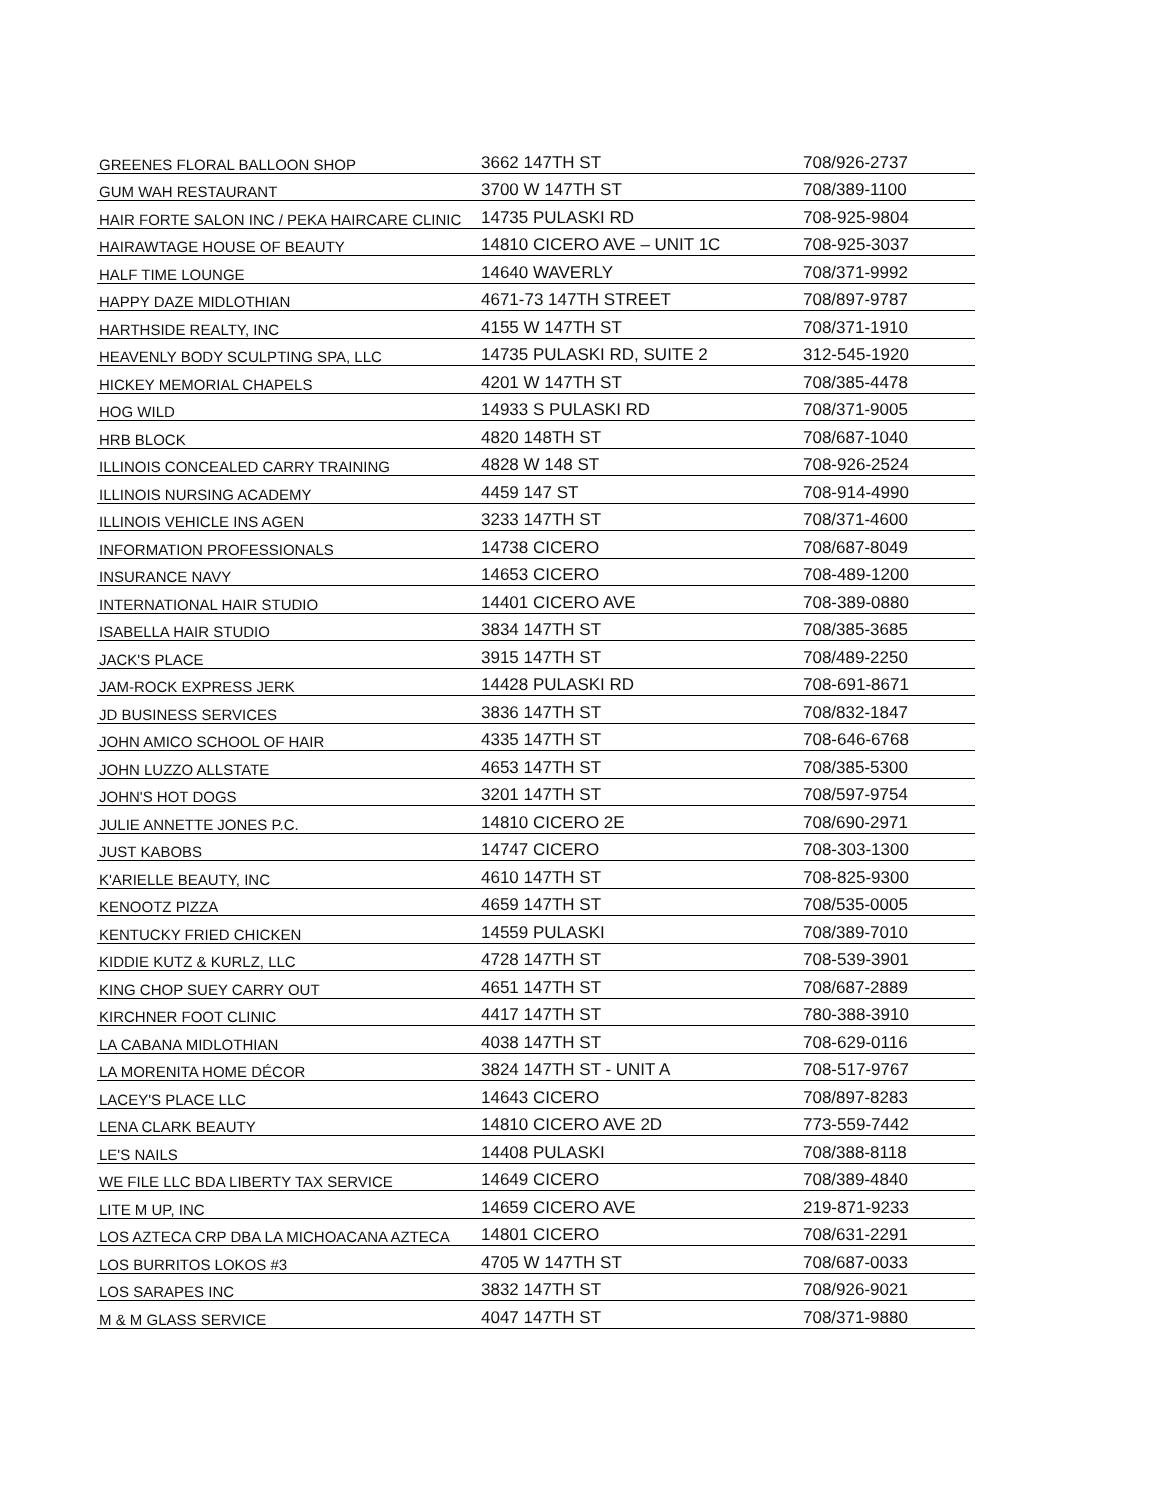| GREENES FLORAL BALLOON SHOP | 3662 147TH ST | 708/926-2737 |
| GUM WAH RESTAURANT | 3700 W 147TH ST | 708/389-1100 |
| HAIR FORTE SALON INC / PEKA HAIRCARE CLINIC | 14735 PULASKI RD | 708-925-9804 |
| HAIRAWTAGE HOUSE OF BEAUTY | 14810 CICERO AVE – UNIT 1C | 708-925-3037 |
| HALF TIME LOUNGE | 14640 WAVERLY | 708/371-9992 |
| HAPPY DAZE MIDLOTHIAN | 4671-73 147TH STREET | 708/897-9787 |
| HARTHSIDE REALTY, INC | 4155 W 147TH ST | 708/371-1910 |
| HEAVENLY BODY SCULPTING SPA, LLC | 14735 PULASKI RD, SUITE 2 | 312-545-1920 |
| HICKEY MEMORIAL CHAPELS | 4201 W 147TH ST | 708/385-4478 |
| HOG WILD | 14933 S PULASKI RD | 708/371-9005 |
| HRB BLOCK | 4820 148TH ST | 708/687-1040 |
| ILLINOIS CONCEALED CARRY TRAINING | 4828 W 148 ST | 708-926-2524 |
| ILLINOIS NURSING ACADEMY | 4459 147 ST | 708-914-4990 |
| ILLINOIS VEHICLE INS AGEN | 3233 147TH ST | 708/371-4600 |
| INFORMATION PROFESSIONALS | 14738 CICERO | 708/687-8049 |
| INSURANCE NAVY | 14653 CICERO | 708-489-1200 |
| INTERNATIONAL HAIR STUDIO | 14401 CICERO AVE | 708-389-0880 |
| ISABELLA HAIR STUDIO | 3834 147TH ST | 708/385-3685 |
| JACK'S PLACE | 3915 147TH ST | 708/489-2250 |
| JAM-ROCK EXPRESS JERK | 14428 PULASKI RD | 708-691-8671 |
| JD BUSINESS SERVICES | 3836 147TH ST | 708/832-1847 |
| JOHN AMICO SCHOOL OF HAIR | 4335 147TH ST | 708-646-6768 |
| JOHN LUZZO ALLSTATE | 4653 147TH ST | 708/385-5300 |
| JOHN'S HOT DOGS | 3201 147TH ST | 708/597-9754 |
| JULIE ANNETTE JONES P.C. | 14810 CICERO 2E | 708/690-2971 |
| JUST KABOBS | 14747 CICERO | 708-303-1300 |
| K'ARIELLE BEAUTY, INC | 4610 147TH ST | 708-825-9300 |
| KENOOTZ PIZZA | 4659 147TH ST | 708/535-0005 |
| KENTUCKY FRIED CHICKEN | 14559 PULASKI | 708/389-7010 |
| KIDDIE KUTZ & KURLZ, LLC | 4728 147TH ST | 708-539-3901 |
| KING CHOP SUEY CARRY OUT | 4651 147TH ST | 708/687-2889 |
| KIRCHNER FOOT CLINIC | 4417 147TH ST | 780-388-3910 |
| LA CABANA MIDLOTHIAN | 4038 147TH ST | 708-629-0116 |
| LA MORENITA HOME DÉCOR | 3824 147TH ST - UNIT A | 708-517-9767 |
| LACEY'S PLACE LLC | 14643 CICERO | 708/897-8283 |
| LENA CLARK BEAUTY | 14810 CICERO AVE 2D | 773-559-7442 |
| LE'S NAILS | 14408 PULASKI | 708/388-8118 |
| WE FILE LLC BDA LIBERTY TAX SERVICE | 14649 CICERO | 708/389-4840 |
| LITE M UP, INC | 14659 CICERO AVE | 219-871-9233 |
| LOS AZTECA CRP DBA LA MICHOACANA AZTECA | 14801 CICERO | 708/631-2291 |
| LOS BURRITOS LOKOS #3 | 4705 W 147TH ST | 708/687-0033 |
| LOS SARAPES INC | 3832 147TH ST | 708/926-9021 |
| M & M GLASS SERVICE | 4047 147TH ST | 708/371-9880 |